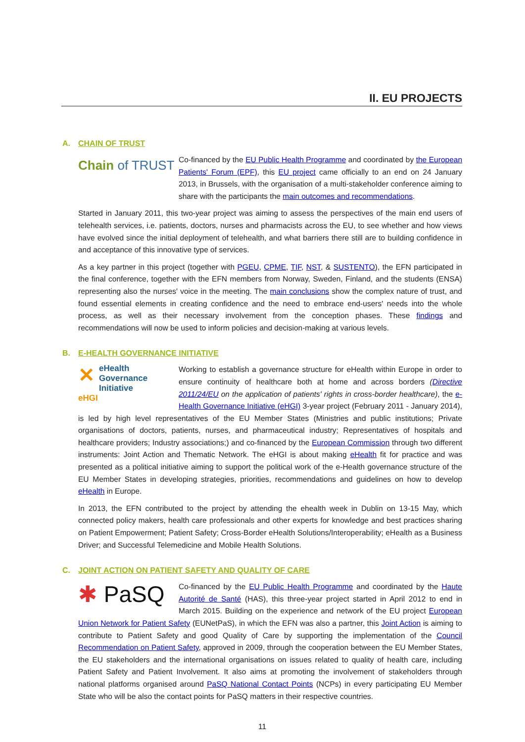II. EU PROJECTS
A. CHAIN OF TRUST
Chain of TRUST
Co-financed by the EU Public Health Programme and coordinated by the European Patients' Forum (EPF), this EU project came officially to an end on 24 January 2013, in Brussels, with the organisation of a multi-stakeholder conference aiming to share with the participants the main outcomes and recommendations.
Started in January 2011, this two-year project was aiming to assess the perspectives of the main end users of telehealth services, i.e. patients, doctors, nurses and pharmacists across the EU, to see whether and how views have evolved since the initial deployment of telehealth, and what barriers there still are to building confidence in and acceptance of this innovative type of services.
As a key partner in this project (together with PGEU, CPME, TIF, NST, & SUSTENTO), the EFN participated in the final conference, together with the EFN members from Norway, Sweden, Finland, and the students (ENSA) representing also the nurses' voice in the meeting. The main conclusions show the complex nature of trust, and found essential elements in creating confidence and the need to embrace end-users' needs into the whole process, as well as their necessary involvement from the conception phases. These findings and recommendations will now be used to inform policies and decision-making at various levels.
B. E-HEALTH GOVERNANCE INITIATIVE
✕ eHealth
Governance
Initiative
eHGI
Working to establish a governance structure for eHealth within Europe in order to ensure continuity of healthcare both at home and across borders (Directive 2011/24/EU on the application of patients' rights in cross-border healthcare), the e-Health Governance Initiative (eHGI) 3-year project (February 2011 - January 2014), is led by high level representatives of the EU Member States (Ministries and public institutions; Private organisations of doctors, patients, nurses, and pharmaceutical industry; Representatives of hospitals and healthcare providers; Industry associations;) and co-financed by the European Commission through two different instruments: Joint Action and Thematic Network. The eHGI is about making eHealth fit for practice and was presented as a political initiative aiming to support the political work of the e-Health governance structure of the EU Member States in developing strategies, priorities, recommendations and guidelines on how to develop eHealth in Europe.
In 2013, the EFN contributed to the project by attending the ehealth week in Dublin on 13-15 May, which connected policy makers, health care professionals and other experts for knowledge and best practices sharing on Patient Empowerment; Patient Safety; Cross-Border eHealth Solutions/Interoperability; eHealth as a Business Driver; and Successful Telemedicine and Mobile Health Solutions.
C. JOINT ACTION ON PATIENT SAFETY AND QUALITY OF CARE
✱ PaSQ
Co-financed by the EU Public Health Programme and coordinated by the Haute Autorité de Santé (HAS), this three-year project started in April 2012 to end in March 2015. Building on the experience and network of the EU project European Union Network for Patient Safety (EUNetPaS), in which the EFN was also a partner, this Joint Action is aiming to contribute to Patient Safety and good Quality of Care by supporting the implementation of the Council Recommendation on Patient Safety, approved in 2009, through the cooperation between the EU Member States, the EU stakeholders and the international organisations on issues related to quality of health care, including Patient Safety and Patient Involvement. It also aims at promoting the involvement of stakeholders through national platforms organised around PaSQ National Contact Points (NCPs) in every participating EU Member State who will be also the contact points for PaSQ matters in their respective countries.
11